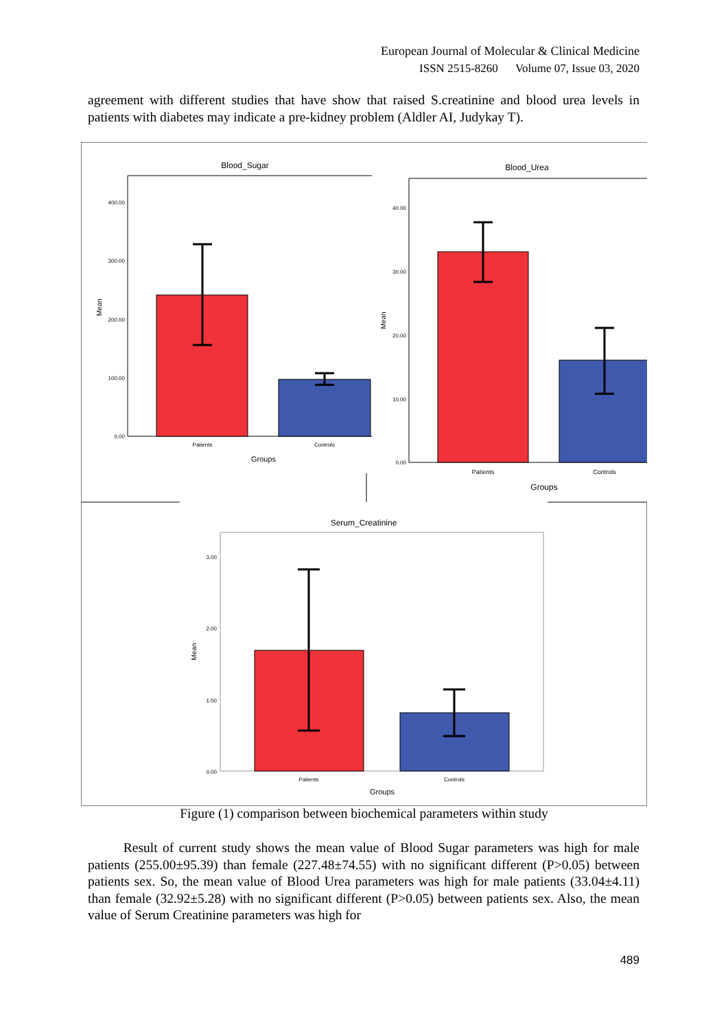European Journal of Molecular & Clinical Medicine
ISSN 2515-8260 Volume 07, Issue 03, 2020
agreement with different studies that have show that raised S.creatinine and blood urea levels in patients with diabetes may indicate a pre-kidney problem (Aldler AI, Judykay T).
Blood_Sugar
400.00
300.00
200.00
100.00
0.00
Mean
Patients
Controls
Groups
Blood_Urea
40.00
30.00
20.00
10.00
0.00
Mean
Patients
Controls
Groups
Serum_Creatinine
3.00
2.00
1.00
0.00
Mean
Patients
Controls
Groups
Figure (1) comparison between biochemical parameters within study
Result of current study shows the mean value of Blood Sugar parameters was high for male patients (255.00±95.39) than female (227.48±74.55) with no significant different (P>0.05) between patients sex. So, the mean value of Blood Urea parameters was high for male patients (33.04±4.11) than female (32.92±5.28) with no significant different (P>0.05) between patients sex. Also, the mean value of Serum Creatinine parameters was high for
489